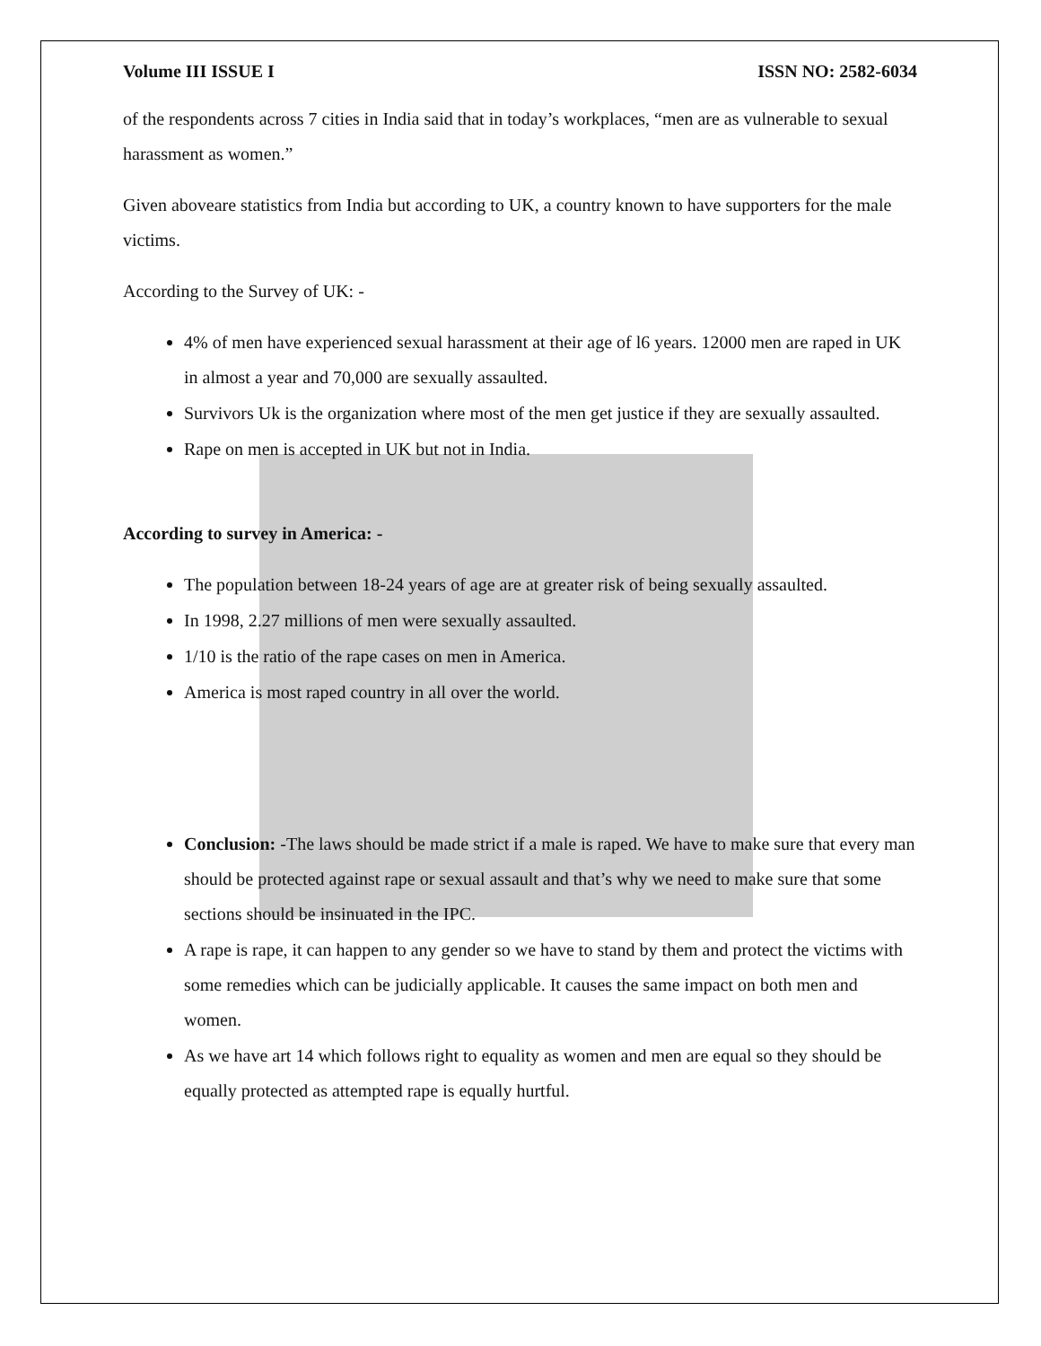Volume III ISSUE I ISSN NO: 2582-6034
of the respondents across 7 cities in India said that in today’s workplaces, “men are as vulnerable to sexual harassment as women.”
Given aboveare statistics from India but according to UK, a country known to have supporters for the male victims.
According to the Survey of UK: -
4% of men have experienced sexual harassment at their age of l6 years. 12000 men are raped in UK in almost a year and 70,000 are sexually assaulted.
Survivors Uk is the organization where most of the men get justice if they are sexually assaulted.
Rape on men is accepted in UK but not in India.
According to survey in America: -
The population between 18-24 years of age are at greater risk of being sexually assaulted.
In 1998, 2.27 millions of men were sexually assaulted.
1/10 is the ratio of the rape cases on men in America.
America is most raped country in all over the world.
Conclusion: -The laws should be made strict if a male is raped. We have to make sure that every man should be protected against rape or sexual assault and that’s why we need to make sure that some sections should be insinuated in the IPC.
A rape is rape, it can happen to any gender so we have to stand by them and protect the victims with some remedies which can be judicially applicable. It causes the same impact on both men and women.
As we have art 14 which follows right to equality as women and men are equal so they should be equally protected as attempted rape is equally hurtful.